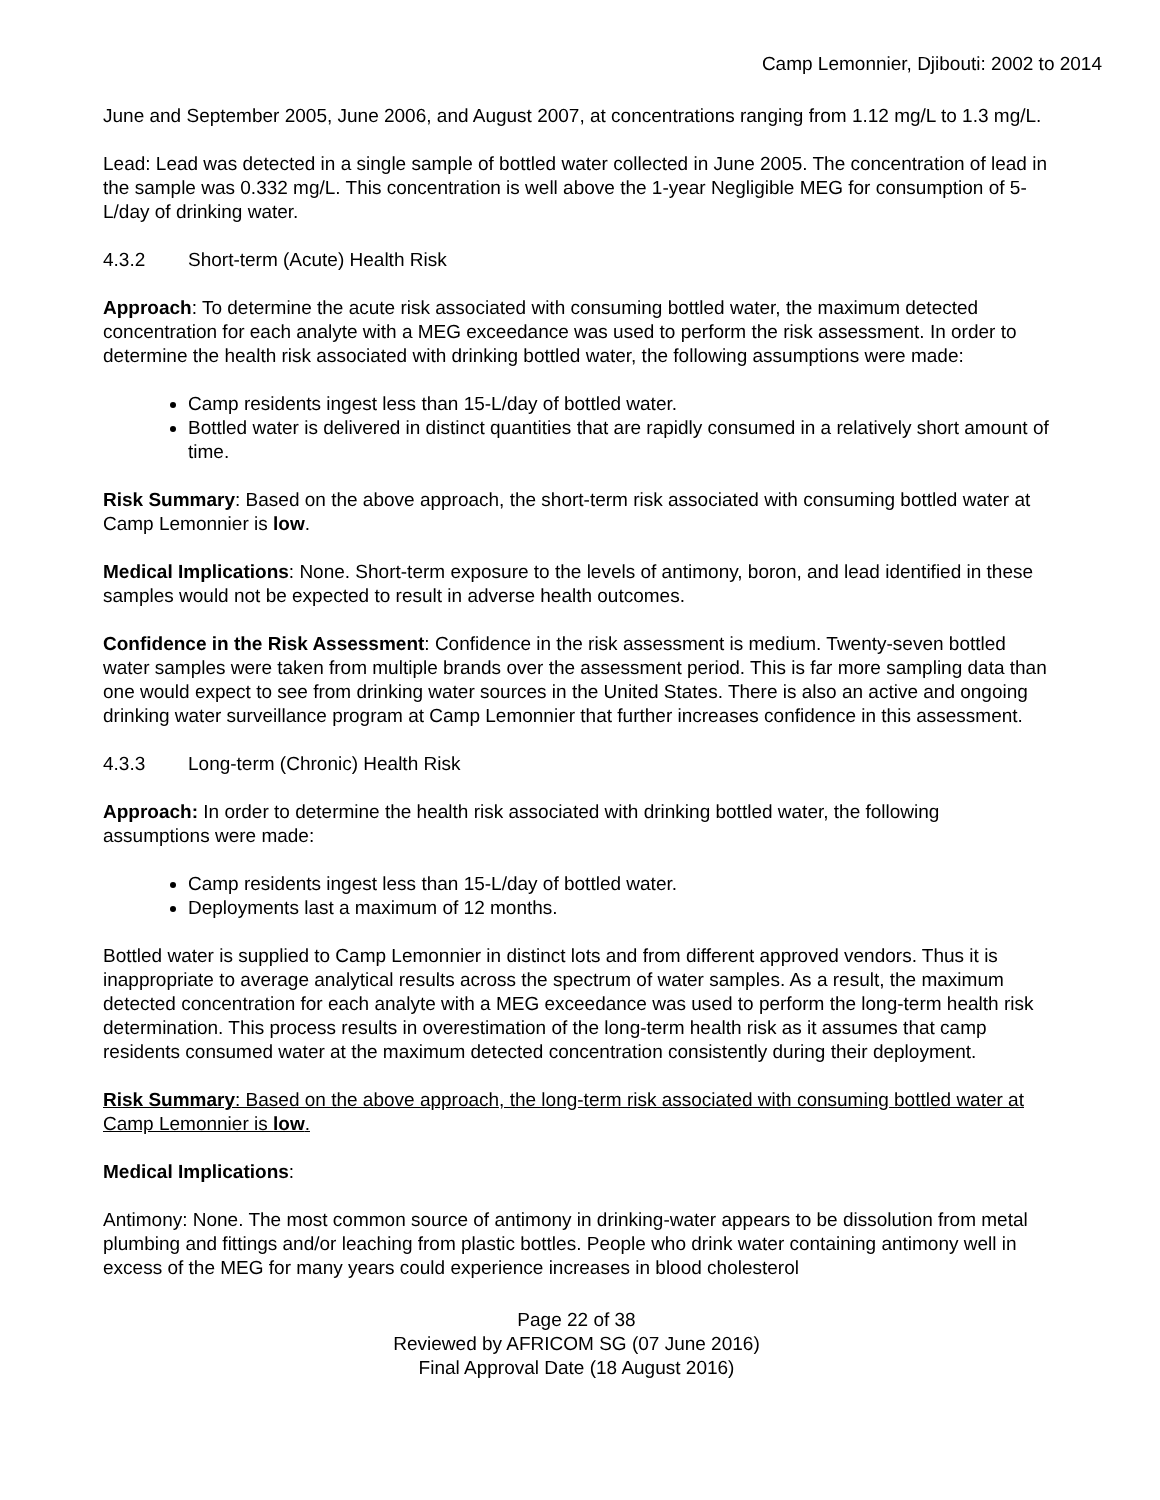Camp Lemonnier, Djibouti: 2002 to 2014
June and September 2005, June 2006, and August 2007, at concentrations ranging from 1.12 mg/L to 1.3 mg/L.
Lead: Lead was detected in a single sample of bottled water collected in June 2005. The concentration of lead in the sample was 0.332 mg/L. This concentration is well above the 1-year Negligible MEG for consumption of 5-L/day of drinking water.
4.3.2 Short-term (Acute) Health Risk
Approach: To determine the acute risk associated with consuming bottled water, the maximum detected concentration for each analyte with a MEG exceedance was used to perform the risk assessment. In order to determine the health risk associated with drinking bottled water, the following assumptions were made:
Camp residents ingest less than 15-L/day of bottled water.
Bottled water is delivered in distinct quantities that are rapidly consumed in a relatively short amount of time.
Risk Summary: Based on the above approach, the short-term risk associated with consuming bottled water at Camp Lemonnier is low.
Medical Implications: None. Short-term exposure to the levels of antimony, boron, and lead identified in these samples would not be expected to result in adverse health outcomes.
Confidence in the Risk Assessment: Confidence in the risk assessment is medium. Twenty-seven bottled water samples were taken from multiple brands over the assessment period. This is far more sampling data than one would expect to see from drinking water sources in the United States. There is also an active and ongoing drinking water surveillance program at Camp Lemonnier that further increases confidence in this assessment.
4.3.3 Long-term (Chronic) Health Risk
Approach: In order to determine the health risk associated with drinking bottled water, the following assumptions were made:
Camp residents ingest less than 15-L/day of bottled water.
Deployments last a maximum of 12 months.
Bottled water is supplied to Camp Lemonnier in distinct lots and from different approved vendors. Thus it is inappropriate to average analytical results across the spectrum of water samples. As a result, the maximum detected concentration for each analyte with a MEG exceedance was used to perform the long-term health risk determination. This process results in overestimation of the long-term health risk as it assumes that camp residents consumed water at the maximum detected concentration consistently during their deployment.
Risk Summary: Based on the above approach, the long-term risk associated with consuming bottled water at Camp Lemonnier is low.
Medical Implications:
Antimony: None. The most common source of antimony in drinking-water appears to be dissolution from metal plumbing and fittings and/or leaching from plastic bottles. People who drink water containing antimony well in excess of the MEG for many years could experience increases in blood cholesterol
Page 22 of 38
Reviewed by AFRICOM SG (07 June 2016)
Final Approval Date (18 August 2016)